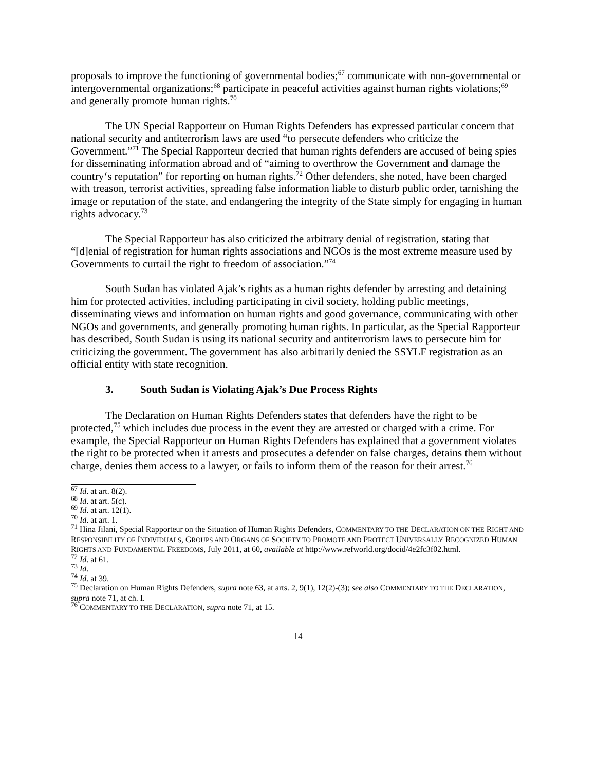proposals to improve the functioning of governmental bodies;<sup>67</sup> communicate with non-governmental or intergovernmental organizations;<sup>68</sup> participate in peaceful activities against human rights violations;<sup>69</sup> and generally promote human rights.<sup>70</sup>
The UN Special Rapporteur on Human Rights Defenders has expressed particular concern that national security and antiterrorism laws are used “to persecute defenders who criticize the Government.”<sup>71</sup> The Special Rapporteur decried that human rights defenders are accused of being spies for disseminating information abroad and of “aiming to overthrow the Government and damage the country‘s reputation” for reporting on human rights.<sup>72</sup> Other defenders, she noted, have been charged with treason, terrorist activities, spreading false information liable to disturb public order, tarnishing the image or reputation of the state, and endangering the integrity of the State simply for engaging in human rights advocacy.<sup>73</sup>
The Special Rapporteur has also criticized the arbitrary denial of registration, stating that “[d]enial of registration for human rights associations and NGOs is the most extreme measure used by Governments to curtail the right to freedom of association.”<sup>74</sup>
South Sudan has violated Ajak’s rights as a human rights defender by arresting and detaining him for protected activities, including participating in civil society, holding public meetings, disseminating views and information on human rights and good governance, communicating with other NGOs and governments, and generally promoting human rights. In particular, as the Special Rapporteur has described, South Sudan is using its national security and antiterrorism laws to persecute him for criticizing the government. The government has also arbitrarily denied the SSYLF registration as an official entity with state recognition.
3. South Sudan is Violating Ajak’s Due Process Rights
The Declaration on Human Rights Defenders states that defenders have the right to be protected,<sup>75</sup> which includes due process in the event they are arrested or charged with a crime. For example, the Special Rapporteur on Human Rights Defenders has explained that a government violates the right to be protected when it arrests and prosecutes a defender on false charges, detains them without charge, denies them access to a lawyer, or fails to inform them of the reason for their arrest.<sup>76</sup>
<sup>67</sup> Id. at art. 8(2).
<sup>68</sup> Id. at art. 5(c).
<sup>69</sup> Id. at art. 12(1).
<sup>70</sup> Id. at art. 1.
<sup>71</sup> Hina Jilani, Special Rapporteur on the Situation of Human Rights Defenders, COMMENTARY TO THE DECLARATION ON THE RIGHT AND RESPONSIBILITY OF INDIVIDUALS, GROUPS AND ORGANS OF SOCIETY TO PROMOTE AND PROTECT UNIVERSALLY RECOGNIZED HUMAN RIGHTS AND FUNDAMENTAL FREEDOMS, July 2011, at 60, available at http://www.refworld.org/docid/4e2fc3f02.html.
<sup>72</sup> Id. at 61.
<sup>73</sup> Id.
<sup>74</sup> Id. at 39.
<sup>75</sup> Declaration on Human Rights Defenders, supra note 63, at arts. 2, 9(1), 12(2)-(3); see also COMMENTARY TO THE DECLARATION, supra note 71, at ch. I.
<sup>76</sup> COMMENTARY TO THE DECLARATION, supra note 71, at 15.
14